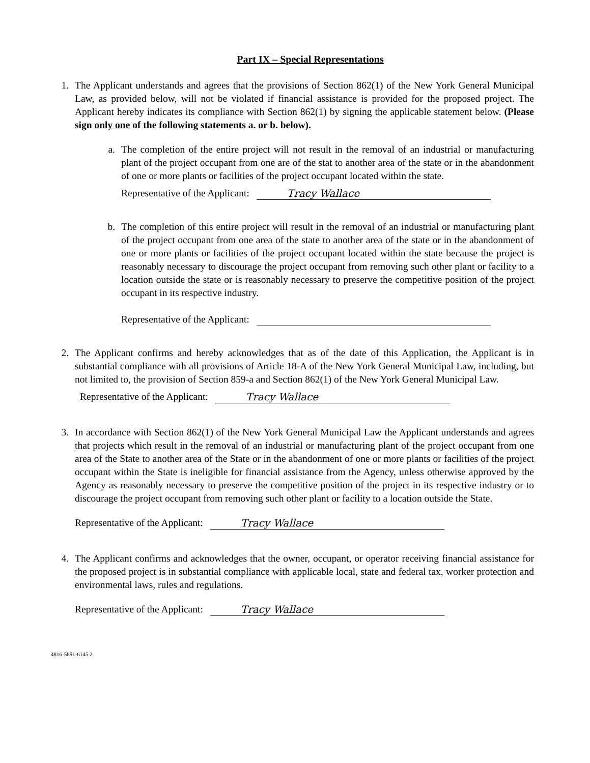Part IX – Special Representations
1. The Applicant understands and agrees that the provisions of Section 862(1) of the New York General Municipal Law, as provided below, will not be violated if financial assistance is provided for the proposed project. The Applicant hereby indicates its compliance with Section 862(1) by signing the applicable statement below. (Please sign only one of the following statements a. or b. below).
a.
The completion of the entire project will not result in the removal of an industrial or manufacturing plant of the project occupant from one are of the stat to another area of the state or in the abandonment of one or more plants or facilities of the project occupant located within the state.
Representative of the Applicant: Tracy Wallace
b.
The completion of this entire project will result in the removal of an industrial or manufacturing plant of the project occupant from one area of the state to another area of the state or in the abandonment of one or more plants or facilities of the project occupant located within the state because the project is reasonably necessary to discourage the project occupant from removing such other plant or facility to a location outside the state or is reasonably necessary to preserve the competitive position of the project occupant in its respective industry.
Representative of the Applicant:
2. The Applicant confirms and hereby acknowledges that as of the date of this Application, the Applicant is in substantial compliance with all provisions of Article 18-A of the New York General Municipal Law, including, but not limited to, the provision of Section 859-a and Section 862(1) of the New York General Municipal Law.
Representative of the Applicant: Tracy Wallace
3. In accordance with Section 862(1) of the New York General Municipal Law the Applicant understands and agrees that projects which result in the removal of an industrial or manufacturing plant of the project occupant from one area of the State to another area of the State or in the abandonment of one or more plants or facilities of the project occupant within the State is ineligible for financial assistance from the Agency, unless otherwise approved by the Agency as reasonably necessary to preserve the competitive position of the project in its respective industry or to discourage the project occupant from removing such other plant or facility to a location outside the State.
Representative of the Applicant: Tracy Wallace
4. The Applicant confirms and acknowledges that the owner, occupant, or operator receiving financial assistance for the proposed project is in substantial compliance with applicable local, state and federal tax, worker protection and environmental laws, rules and regulations.
Representative of the Applicant: Tracy Wallace
4816-5891-6145.2